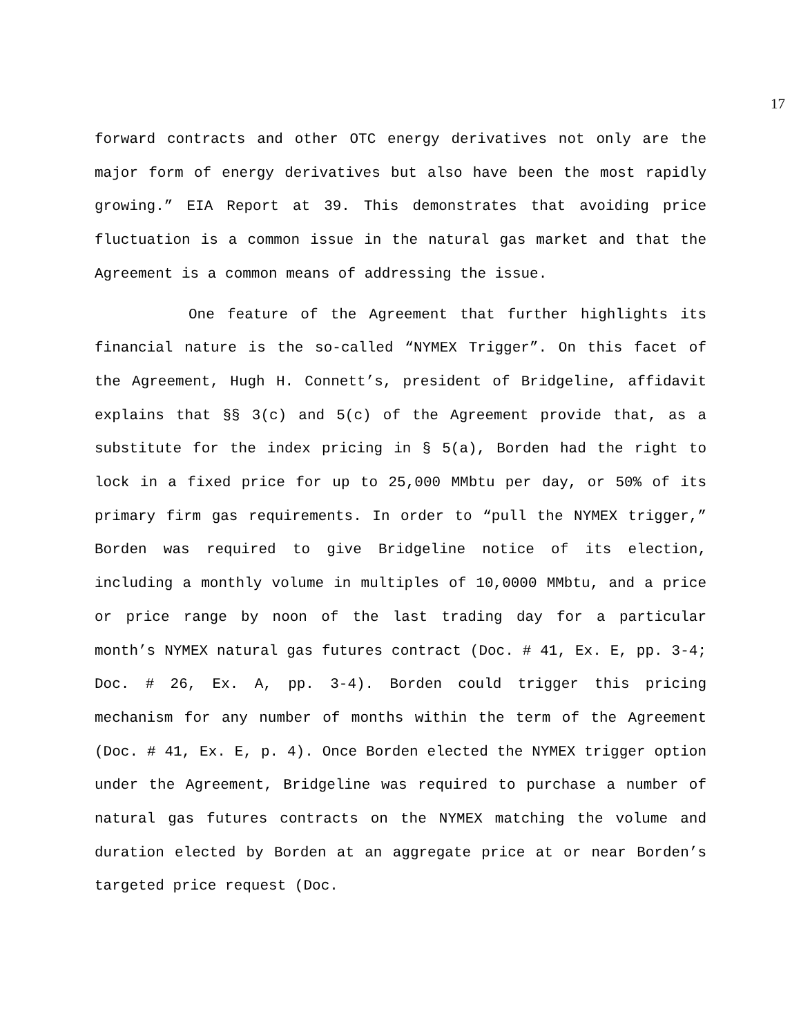17
forward contracts and other OTC energy derivatives not only are the major form of energy derivatives but also have been the most rapidly growing.” EIA Report at 39. This demonstrates that avoiding price fluctuation is a common issue in the natural gas market and that the Agreement is a common means of addressing the issue.
One feature of the Agreement that further highlights its financial nature is the so-called “NYMEX Trigger”. On this facet of the Agreement, Hugh H. Connett’s, president of Bridgeline, affidavit explains that §§ 3(c) and 5(c) of the Agreement provide that, as a substitute for the index pricing in § 5(a), Borden had the right to lock in a fixed price for up to 25,000 MMbtu per day, or 50% of its primary firm gas requirements. In order to “pull the NYMEX trigger,” Borden was required to give Bridgeline notice of its election, including a monthly volume in multiples of 10,0000 MMbtu, and a price or price range by noon of the last trading day for a particular month’s NYMEX natural gas futures contract (Doc. # 41, Ex. E, pp. 3-4; Doc. # 26, Ex. A, pp. 3-4). Borden could trigger this pricing mechanism for any number of months within the term of the Agreement (Doc. # 41, Ex. E, p. 4). Once Borden elected the NYMEX trigger option under the Agreement, Bridgeline was required to purchase a number of natural gas futures contracts on the NYMEX matching the volume and duration elected by Borden at an aggregate price at or near Borden’s targeted price request (Doc.